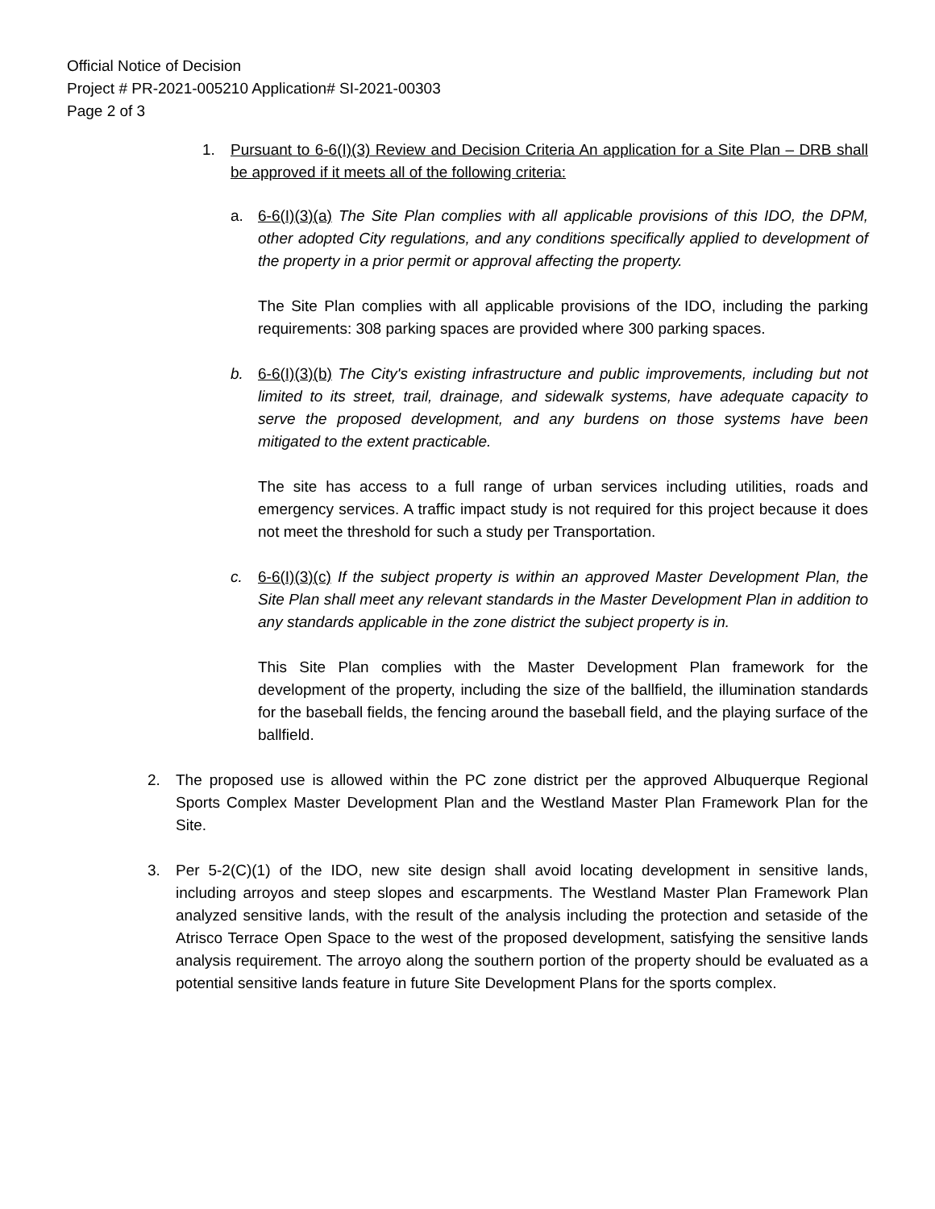Official Notice of Decision
Project # PR-2021-005210 Application# SI-2021-00303
Page 2 of 3
1. Pursuant to 6-6(I)(3) Review and Decision Criteria An application for a Site Plan – DRB shall be approved if it meets all of the following criteria:
a. 6-6(I)(3)(a) The Site Plan complies with all applicable provisions of this IDO, the DPM, other adopted City regulations, and any conditions specifically applied to development of the property in a prior permit or approval affecting the property.
The Site Plan complies with all applicable provisions of the IDO, including the parking requirements: 308 parking spaces are provided where 300 parking spaces.
b. 6-6(I)(3)(b) The City's existing infrastructure and public improvements, including but not limited to its street, trail, drainage, and sidewalk systems, have adequate capacity to serve the proposed development, and any burdens on those systems have been mitigated to the extent practicable.
The site has access to a full range of urban services including utilities, roads and emergency services. A traffic impact study is not required for this project because it does not meet the threshold for such a study per Transportation.
c. 6-6(I)(3)(c) If the subject property is within an approved Master Development Plan, the Site Plan shall meet any relevant standards in the Master Development Plan in addition to any standards applicable in the zone district the subject property is in.
This Site Plan complies with the Master Development Plan framework for the development of the property, including the size of the ballfield, the illumination standards for the baseball fields, the fencing around the baseball field, and the playing surface of the ballfield.
2. The proposed use is allowed within the PC zone district per the approved Albuquerque Regional Sports Complex Master Development Plan and the Westland Master Plan Framework Plan for the Site.
3. Per 5-2(C)(1) of the IDO, new site design shall avoid locating development in sensitive lands, including arroyos and steep slopes and escarpments. The Westland Master Plan Framework Plan analyzed sensitive lands, with the result of the analysis including the protection and setaside of the Atrisco Terrace Open Space to the west of the proposed development, satisfying the sensitive lands analysis requirement. The arroyo along the southern portion of the property should be evaluated as a potential sensitive lands feature in future Site Development Plans for the sports complex.